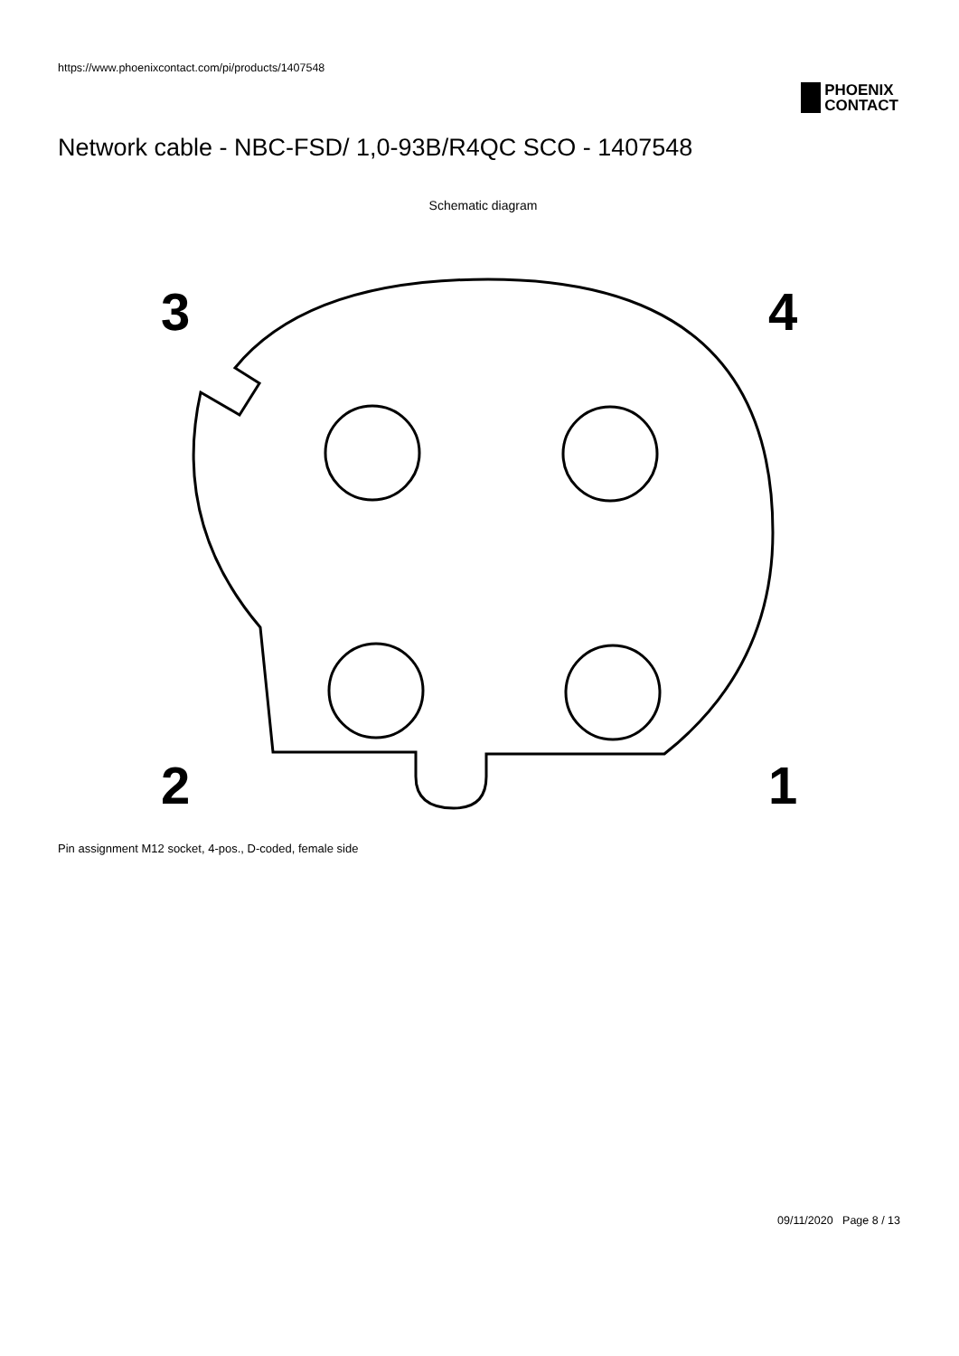https://www.phoenixcontact.com/pi/products/1407548
PHOENIX
CONTACT
Network cable - NBC-FSD/ 1,0-93B/R4QC SCO - 1407548
Schematic diagram
3
4
2
1
Pin assignment M12 socket, 4-pos., D-coded, female side
09/11/2020 Page 8 / 13